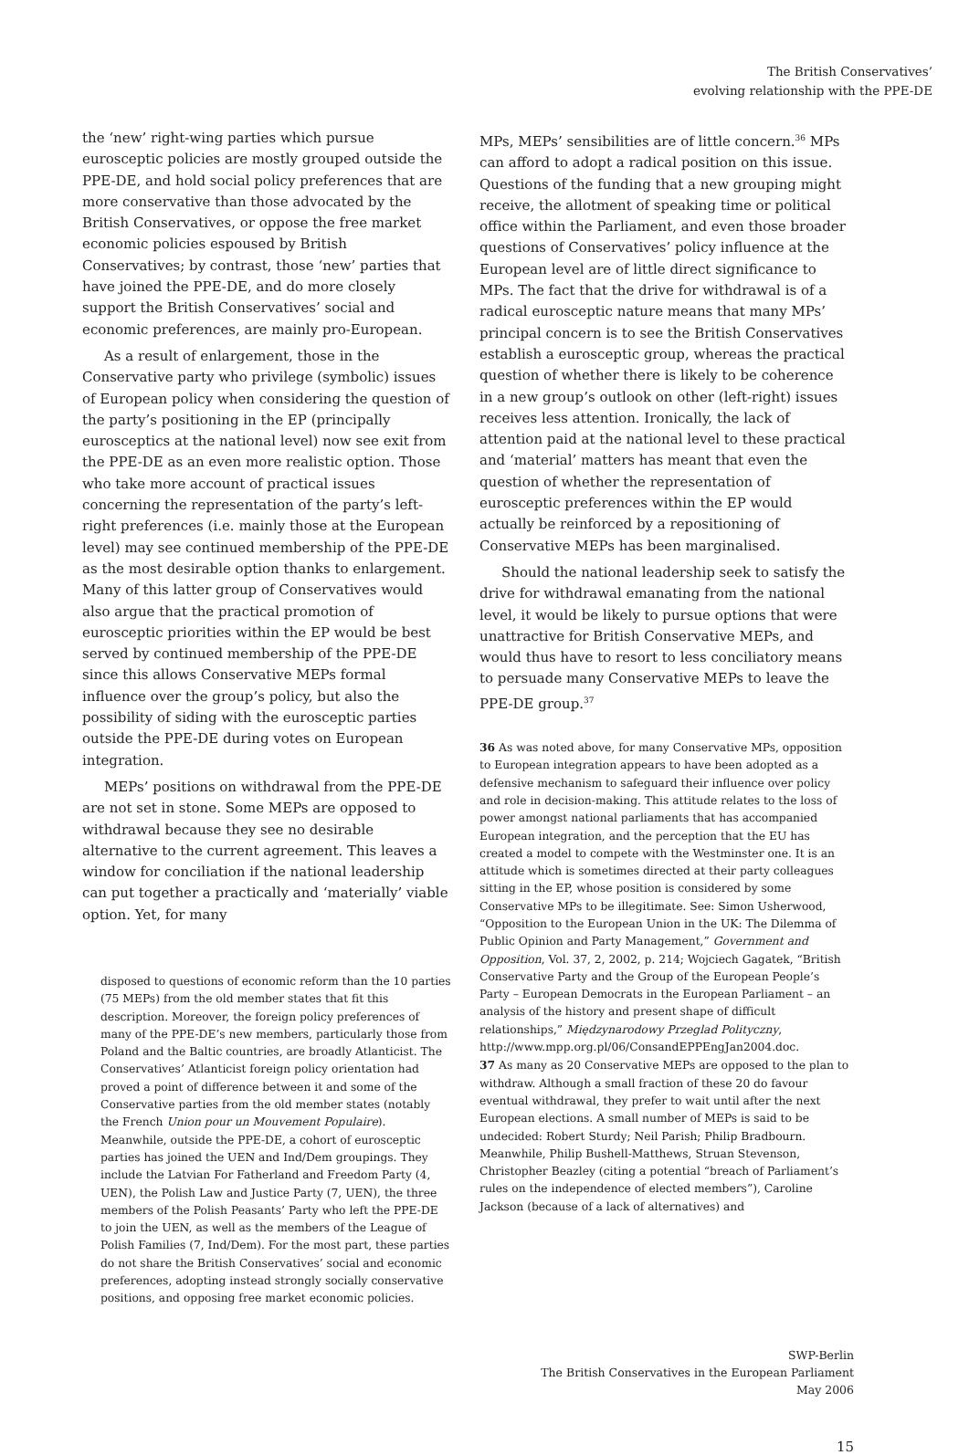The British Conservatives’
evolving relationship with the PPE-DE
the ‘new’ right-wing parties which pursue eurosceptic policies are mostly grouped outside the PPE-DE, and hold social policy preferences that are more conservative than those advocated by the British Conservatives, or oppose the free market economic policies espoused by British Conservatives; by contrast, those ‘new’ parties that have joined the PPE-DE, and do more closely support the British Conservatives’ social and economic preferences, are mainly pro-European.
As a result of enlargement, those in the Conservative party who privilege (symbolic) issues of European policy when considering the question of the party’s positioning in the EP (principally eurosceptics at the national level) now see exit from the PPE-DE as an even more realistic option. Those who take more account of practical issues concerning the representation of the party’s left-right preferences (i.e. mainly those at the European level) may see continued membership of the PPE-DE as the most desirable option thanks to enlargement. Many of this latter group of Conservatives would also argue that the practical promotion of eurosceptic priorities within the EP would be best served by continued membership of the PPE-DE since this allows Conservative MEPs formal influence over the group’s policy, but also the possibility of siding with the eurosceptic parties outside the PPE-DE during votes on European integration.
MEPs’ positions on withdrawal from the PPE-DE are not set in stone. Some MEPs are opposed to withdrawal because they see no desirable alternative to the current agreement. This leaves a window for conciliation if the national leadership can put together a practically and ‘materially’ viable option. Yet, for many
disposed to questions of economic reform than the 10 parties (75 MEPs) from the old member states that fit this description. Moreover, the foreign policy preferences of many of the PPE-DE’s new members, particularly those from Poland and the Baltic countries, are broadly Atlanticist. The Conservatives’ Atlanticist foreign policy orientation had proved a point of difference between it and some of the Conservative parties from the old member states (notably the French Union pour un Mouvement Populaire). Meanwhile, outside the PPE-DE, a cohort of eurosceptic parties has joined the UEN and Ind/Dem groupings. They include the Latvian For Fatherland and Freedom Party (4, UEN), the Polish Law and Justice Party (7, UEN), the three members of the Polish Peasants’ Party who left the PPE-DE to join the UEN, as well as the members of the League of Polish Families (7, Ind/Dem). For the most part, these parties do not share the British Conservatives’ social and economic preferences, adopting instead strongly socially conservative positions, and opposing free market economic policies.
MPs, MEPs’ sensibilities are of little concern.<sup>36</sup> MPs can afford to adopt a radical position on this issue. Questions of the funding that a new grouping might receive, the allotment of speaking time or political office within the Parliament, and even those broader questions of Conservatives’ policy influence at the European level are of little direct significance to MPs. The fact that the drive for withdrawal is of a radical eurosceptic nature means that many MPs’ principal concern is to see the British Conservatives establish a eurosceptic group, whereas the practical question of whether there is likely to be coherence in a new group’s outlook on other (left-right) issues receives less attention. Ironically, the lack of attention paid at the national level to these practical and ‘material’ matters has meant that even the question of whether the representation of eurosceptic preferences within the EP would actually be reinforced by a repositioning of Conservative MEPs has been marginalised.
Should the national leadership seek to satisfy the drive for withdrawal emanating from the national level, it would be likely to pursue options that were unattractive for British Conservative MEPs, and would thus have to resort to less conciliatory means to persuade many Conservative MEPs to leave the PPE-DE group.<sup>37</sup>
36 As was noted above, for many Conservative MPs, opposition to European integration appears to have been adopted as a defensive mechanism to safeguard their influence over policy and role in decision-making. This attitude relates to the loss of power amongst national parliaments that has accompanied European integration, and the perception that the EU has created a model to compete with the Westminster one. It is an attitude which is sometimes directed at their party colleagues sitting in the EP, whose position is considered by some Conservative MPs to be illegitimate. See: Simon Usherwood, “Opposition to the European Union in the UK: The Dilemma of Public Opinion and Party Management,” Government and Opposition, Vol. 37, 2, 2002, p. 214; Wojciech Gagatek, “British Conservative Party and the Group of the European People’s Party – European Democrats in the European Parliament – an analysis of the history and present shape of difficult relationships,” Międzynarodowy Przeglad Polityczny, http://www.mpp.org.pl/06/ConsandEPPEngJan2004.doc.
37 As many as 20 Conservative MEPs are opposed to the plan to withdraw. Although a small fraction of these 20 do favour eventual withdrawal, they prefer to wait until after the next European elections. A small number of MEPs is said to be undecided: Robert Sturdy; Neil Parish; Philip Bradbourn. Meanwhile, Philip Bushell-Matthews, Struan Stevenson, Christopher Beazley (citing a potential “breach of Parliament’s rules on the independence of elected members”), Caroline Jackson (because of a lack of alternatives) and
SWP-Berlin
The British Conservatives in the European Parliament
May 2006
15